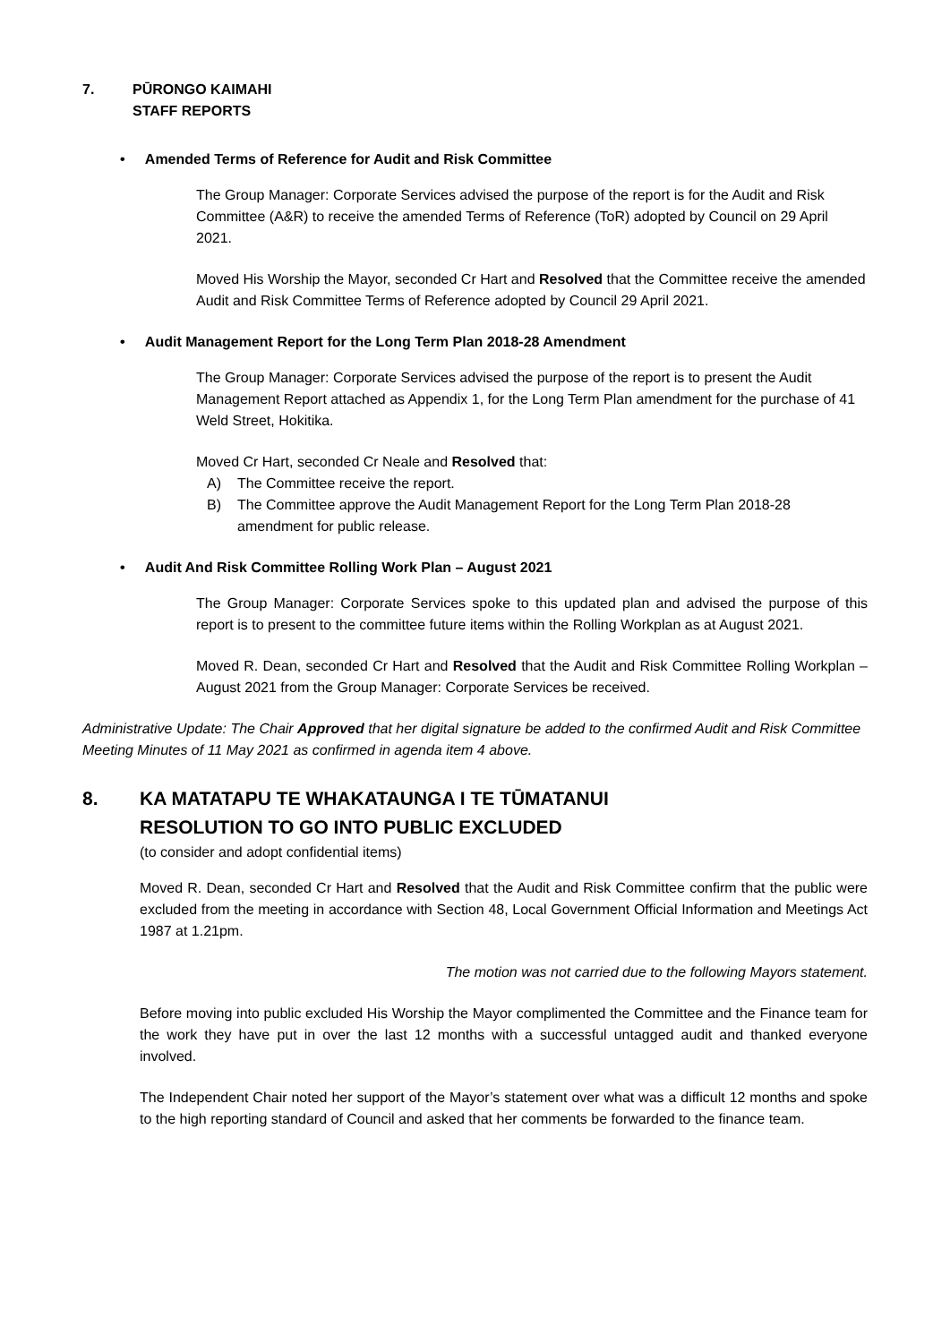7. PŪRONGO KAIMAHI
STAFF REPORTS
• Amended Terms of Reference for Audit and Risk Committee
The Group Manager: Corporate Services advised the purpose of the report is for the Audit and Risk Committee (A&R) to receive the amended Terms of Reference (ToR) adopted by Council on 29 April 2021.
Moved His Worship the Mayor, seconded Cr Hart and Resolved that the Committee receive the amended Audit and Risk Committee Terms of Reference adopted by Council 29 April 2021.
• Audit Management Report for the Long Term Plan 2018-28 Amendment
The Group Manager: Corporate Services advised the purpose of the report is to present the Audit Management Report attached as Appendix 1, for the Long Term Plan amendment for the purchase of 41 Weld Street, Hokitika.
Moved Cr Hart, seconded Cr Neale and Resolved that:
A) The Committee receive the report.
B) The Committee approve the Audit Management Report for the Long Term Plan 2018-28 amendment for public release.
• Audit And Risk Committee Rolling Work Plan – August 2021
The Group Manager: Corporate Services spoke to this updated plan and advised the purpose of this report is to present to the committee future items within the Rolling Workplan as at August 2021.
Moved R. Dean, seconded Cr Hart and Resolved that the Audit and Risk Committee Rolling Workplan – August 2021 from the Group Manager: Corporate Services be received.
Administrative Update: The Chair Approved that her digital signature be added to the confirmed Audit and Risk Committee Meeting Minutes of 11 May 2021 as confirmed in agenda item 4 above.
8. KA MATATAPU TE WHAKATAUNGA I TE TŪMATANUI
RESOLUTION TO GO INTO PUBLIC EXCLUDED
(to consider and adopt confidential items)
Moved R. Dean, seconded Cr Hart and Resolved that the Audit and Risk Committee confirm that the public were excluded from the meeting in accordance with Section 48, Local Government Official Information and Meetings Act 1987 at 1.21pm.
The motion was not carried due to the following Mayors statement.
Before moving into public excluded His Worship the Mayor complimented the Committee and the Finance team for the work they have put in over the last 12 months with a successful untagged audit and thanked everyone involved.
The Independent Chair noted her support of the Mayor’s statement over what was a difficult 12 months and spoke to the high reporting standard of Council and asked that her comments be forwarded to the finance team.